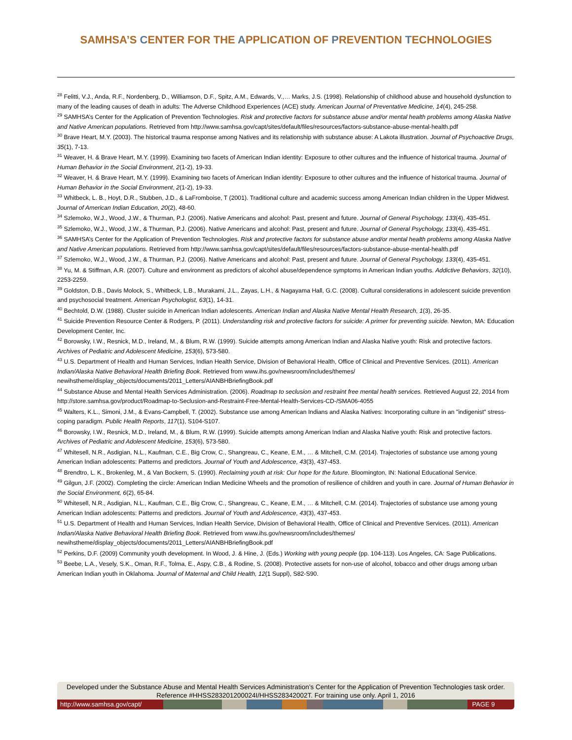SAMHSA’S CENTER FOR THE APPLICATION OF PREVENTION TECHNOLOGIES
<sup>28</sup> Felitti, V.J., Anda, R.F., Nordenberg, D., Williamson, D.F., Spitz, A.M., Edwards, V.,… Marks, J.S. (1998). Relationship of childhood abuse and household dysfunction to many of the leading causes of death in adults: The Adverse Childhood Experiences (ACE) study. American Journal of Preventative Medicine, 14(4), 245-258.
<sup>29</sup> SAMHSA’s Center for the Application of Prevention Technologies. Risk and protective factors for substance abuse and/or mental health problems among Alaska Native and Native American populations. Retrieved from http://www.samhsa.gov/capt/sites/default/files/resources/factors-substance-abuse-mental-health.pdf
<sup>30</sup> Brave Heart, M.Y. (2003). The historical trauma response among Natives and its relationship with substance abuse: A Lakota illustration. Journal of Psychoactive Drugs, 35(1), 7-13.
<sup>31</sup> Weaver, H. & Brave Heart, M.Y. (1999). Examining two facets of American Indian identity: Exposure to other cultures and the influence of historical trauma. Journal of Human Behavior in the Social Environment, 2(1-2), 19-33.
<sup>32</sup> Weaver, H. & Brave Heart, M.Y. (1999). Examining two facets of American Indian identity: Exposure to other cultures and the influence of historical trauma. Journal of Human Behavior in the Social Environment, 2(1-2), 19-33.
<sup>33</sup> Whitbeck, L. B., Hoyt, D.R., Stubben, J.D., & LaFromboise, T (2001). Traditional culture and academic success among American Indian children in the Upper Midwest. Journal of American Indian Education, 20(2), 48-60.
<sup>34</sup> Szlemoko, W.J., Wood, J.W., & Thurman, P.J. (2006). Native Americans and alcohol: Past, present and future. Journal of General Psychology, 133(4), 435-451.
<sup>35</sup> Szlemoko, W.J., Wood, J.W., & Thurman, P.J. (2006). Native Americans and alcohol: Past, present and future. Journal of General Psychology, 133(4), 435-451.
<sup>36</sup> SAMHSA’s Center for the Application of Prevention Technologies. Risk and protective factors for substance abuse and/or mental health problems among Alaska Native and Native American populations. Retrieved from http://www.samhsa.gov/capt/sites/default/files/resources/factors-substance-abuse-mental-health.pdf
<sup>37</sup> Szlemoko, W.J., Wood, J.W., & Thurman, P.J. (2006). Native Americans and alcohol: Past, present and future. Journal of General Psychology, 133(4), 435-451.
<sup>38</sup> Yu, M. & Stiffman, A.R. (2007). Culture and environment as predictors of alcohol abuse/dependence symptoms in American Indian youths. Addictive Behaviors, 32(10), 2253-2259.
<sup>39</sup> Goldston, D.B., Davis Molock, S., Whitbeck, L.B., Murakami, J.L., Zayas, L.H., & Nagayama Hall, G.C. (2008). Cultural considerations in adolescent suicide prevention and psychosocial treatment. American Psychologist, 63(1), 14-31.
<sup>40</sup> Bechtold, D.W. (1988). Cluster suicide in American Indian adolescents. American Indian and Alaska Native Mental Health Research, 1(3), 26-35.
<sup>41</sup> Suicide Prevention Resource Center & Rodgers, P. (2011). Understanding risk and protective factors for suicide: A primer for preventing suicide. Newton, MA: Education Development Center, Inc.
<sup>42</sup> Borowsky, I.W., Resnick, M.D., Ireland, M., & Blum, R.W. (1999). Suicide attempts among American Indian and Alaska Native youth: Risk and protective factors. Archives of Pediatric and Adolescent Medicine, 153(6), 573-580.
<sup>43</sup> U.S. Department of Health and Human Services, Indian Health Service, Division of Behavioral Health, Office of Clinical and Preventive Services. (2011). American Indian/Alaska Native Behavioral Health Briefing Book. Retrieved from www.ihs.gov/newsroom/includes/themes/ newihstheme/display_objects/documents/2011_Letters/AIANBHBriefingBook.pdf
<sup>44</sup> Substance Abuse and Mental Health Services Administration. (2006). Roadmap to seclusion and restraint free mental health services. Retrieved August 22, 2014 from http://store.samhsa.gov/product/Roadmap-to-Seclusion-and-Restraint-Free-Mental-Health-Services-CD-/SMA06-4055
<sup>45</sup> Walters, K.L., Simoni, J.M., & Evans-Campbell, T. (2002). Substance use among American Indians and Alaska Natives: Incorporating culture in an "indigenist" stress-coping paradigm. Public Health Reports, 117(1), S104-S107.
<sup>46</sup> Borowsky, I.W., Resnick, M.D., Ireland, M., & Blum, R.W. (1999). Suicide attempts among American Indian and Alaska Native youth: Risk and protective factors. Archives of Pediatric and Adolescent Medicine, 153(6), 573-580.
<sup>47</sup> Whitesell, N.R., Asdigian, N.L., Kaufman, C.E., Big Crow, C., Shangreau, C., Keane, E.M., … & Mitchell, C.M. (2014). Trajectories of substance use among young American Indian adolescents: Patterns and predictors. Journal of Youth and Adolescence, 43(3), 437-453.
<sup>48</sup> Brendtro, L. K., Brokenleg, M., & Van Bockern, S. (1990). Reclaiming youth at risk: Our hope for the future. Bloomington, IN: National Educational Service.
<sup>49</sup> Gilgun, J.F. (2002). Completing the circle: American Indian Medicine Wheels and the promotion of resilience of children and youth in care. Journal of Human Behavior in the Social Environment, 6(2), 65-84.
<sup>50</sup> Whitesell, N.R., Asdigian, N.L., Kaufman, C.E., Big Crow, C., Shangreau, C., Keane, E.M., … & Mitchell, C.M. (2014). Trajectories of substance use among young American Indian adolescents: Patterns and predictors. Journal of Youth and Adolescence, 43(3), 437-453.
<sup>51</sup> U.S. Department of Health and Human Services, Indian Health Service, Division of Behavioral Health, Office of Clinical and Preventive Services. (2011). American Indian/Alaska Native Behavioral Health Briefing Book. Retrieved from www.ihs.gov/newsroom/includes/themes/ newihstheme/display_objects/documents/2011_Letters/AIANBHBriefingBook.pdf
<sup>52</sup> Perkins, D.F. (2009) Community youth development. In Wood, J. & Hine, J. (Eds.) Working with young people (pp. 104-113). Los Angeles, CA: Sage Publications.
<sup>53</sup> Beebe, L.A., Vesely, S.K., Oman, R.F., Tolma, E., Aspy, C.B., & Rodine, S. (2008). Protective assets for non-use of alcohol, tobacco and other drugs among urban American Indian youth in Oklahoma. Journal of Maternal and Child Health, 12(1 Suppl), S82-S90.
Developed under the Substance Abuse and Mental Health Services Administration’s Center for the Application of Prevention Technologies task order. Reference #HHSS283201200024I/HHSS28342002T. For training use only. April 1, 2016
http://www.samhsa.gov/capt/
PAGE 9